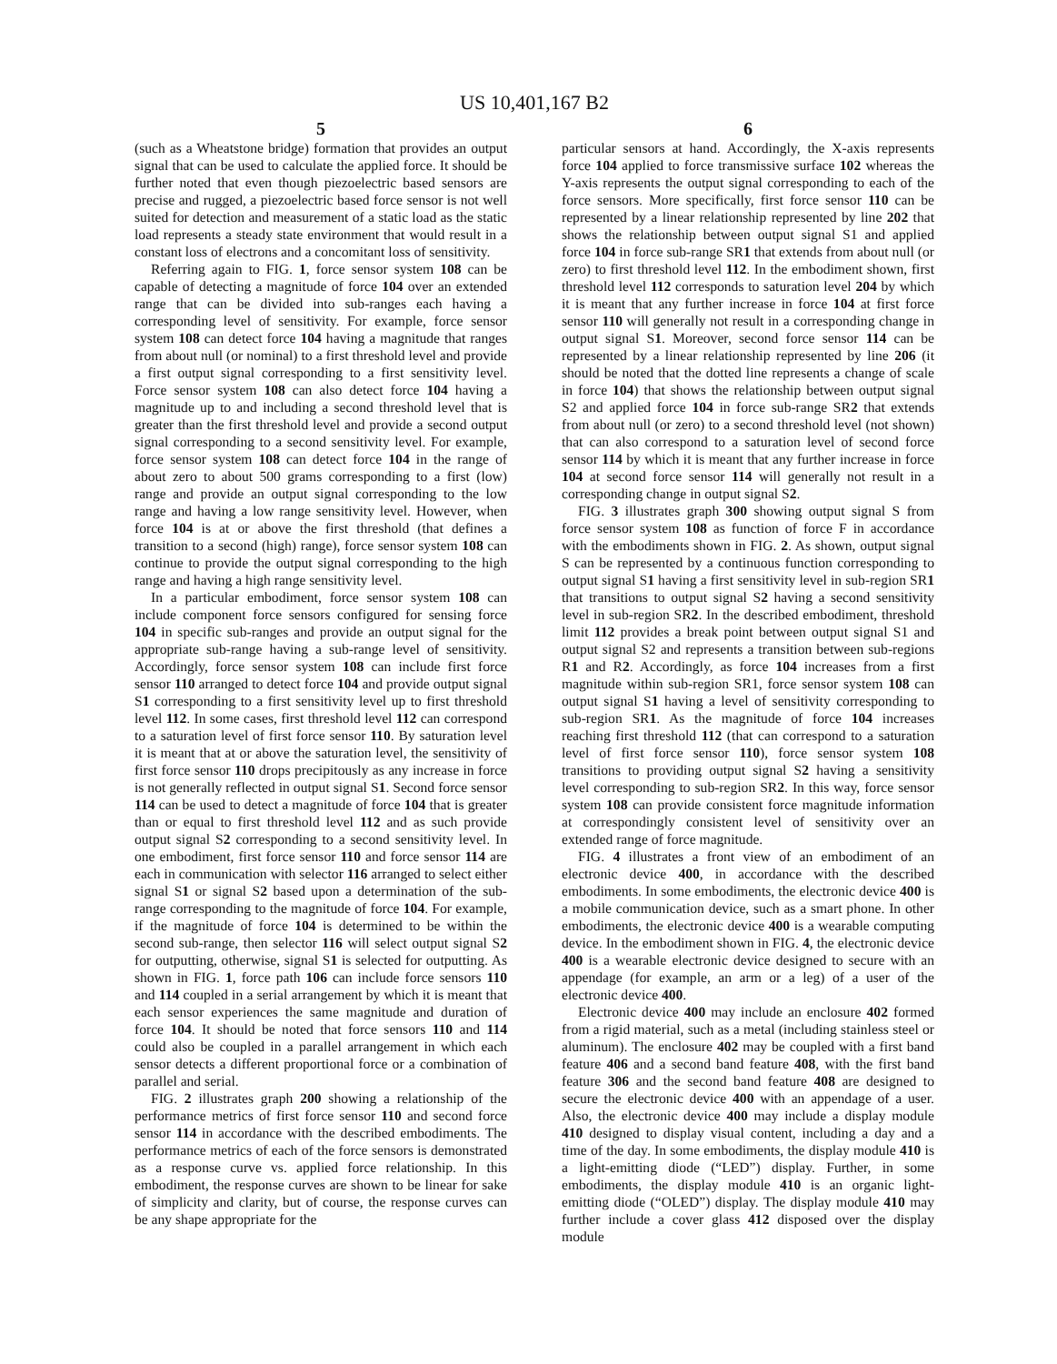US 10,401,167 B2
5
(such as a Wheatstone bridge) formation that provides an output signal that can be used to calculate the applied force. It should be further noted that even though piezoelectric based sensors are precise and rugged, a piezoelectric based force sensor is not well suited for detection and measurement of a static load as the static load represents a steady state environment that would result in a constant loss of electrons and a concomitant loss of sensitivity.
Referring again to FIG. 1, force sensor system 108 can be capable of detecting a magnitude of force 104 over an extended range that can be divided into sub-ranges each having a corresponding level of sensitivity. For example, force sensor system 108 can detect force 104 having a magnitude that ranges from about null (or nominal) to a first threshold level and provide a first output signal corresponding to a first sensitivity level. Force sensor system 108 can also detect force 104 having a magnitude up to and including a second threshold level that is greater than the first threshold level and provide a second output signal corresponding to a second sensitivity level. For example, force sensor system 108 can detect force 104 in the range of about zero to about 500 grams corresponding to a first (low) range and provide an output signal corresponding to the low range and having a low range sensitivity level. However, when force 104 is at or above the first threshold (that defines a transition to a second (high) range), force sensor system 108 can continue to provide the output signal corresponding to the high range and having a high range sensitivity level.
In a particular embodiment, force sensor system 108 can include component force sensors configured for sensing force 104 in specific sub-ranges and provide an output signal for the appropriate sub-range having a sub-range level of sensitivity. Accordingly, force sensor system 108 can include first force sensor 110 arranged to detect force 104 and provide output signal S1 corresponding to a first sensitivity level up to first threshold level 112. In some cases, first threshold level 112 can correspond to a saturation level of first force sensor 110. By saturation level it is meant that at or above the saturation level, the sensitivity of first force sensor 110 drops precipitously as any increase in force is not generally reflected in output signal S1. Second force sensor 114 can be used to detect a magnitude of force 104 that is greater than or equal to first threshold level 112 and as such provide output signal S2 corresponding to a second sensitivity level. In one embodiment, first force sensor 110 and force sensor 114 are each in communication with selector 116 arranged to select either signal S1 or signal S2 based upon a determination of the sub-range corresponding to the magnitude of force 104. For example, if the magnitude of force 104 is determined to be within the second sub-range, then selector 116 will select output signal S2 for outputting, otherwise, signal S1 is selected for outputting. As shown in FIG. 1, force path 106 can include force sensors 110 and 114 coupled in a serial arrangement by which it is meant that each sensor experiences the same magnitude and duration of force 104. It should be noted that force sensors 110 and 114 could also be coupled in a parallel arrangement in which each sensor detects a different proportional force or a combination of parallel and serial.
FIG. 2 illustrates graph 200 showing a relationship of the performance metrics of first force sensor 110 and second force sensor 114 in accordance with the described embodiments. The performance metrics of each of the force sensors is demonstrated as a response curve vs. applied force relationship. In this embodiment, the response curves are shown to be linear for sake of simplicity and clarity, but of course, the response curves can be any shape appropriate for the
6
particular sensors at hand. Accordingly, the X-axis represents force 104 applied to force transmissive surface 102 whereas the Y-axis represents the output signal corresponding to each of the force sensors. More specifically, first force sensor 110 can be represented by a linear relationship represented by line 202 that shows the relationship between output signal S1 and applied force 104 in force sub-range SR1 that extends from about null (or zero) to first threshold level 112. In the embodiment shown, first threshold level 112 corresponds to saturation level 204 by which it is meant that any further increase in force 104 at first force sensor 110 will generally not result in a corresponding change in output signal S1. Moreover, second force sensor 114 can be represented by a linear relationship represented by line 206 (it should be noted that the dotted line represents a change of scale in force 104) that shows the relationship between output signal S2 and applied force 104 in force sub-range SR2 that extends from about null (or zero) to a second threshold level (not shown) that can also correspond to a saturation level of second force sensor 114 by which it is meant that any further increase in force 104 at second force sensor 114 will generally not result in a corresponding change in output signal S2.
FIG. 3 illustrates graph 300 showing output signal S from force sensor system 108 as function of force F in accordance with the embodiments shown in FIG. 2. As shown, output signal S can be represented by a continuous function corresponding to output signal S1 having a first sensitivity level in sub-region SR1 that transitions to output signal S2 having a second sensitivity level in sub-region SR2. In the described embodiment, threshold limit 112 provides a break point between output signal S1 and output signal S2 and represents a transition between sub-regions R1 and R2. Accordingly, as force 104 increases from a first magnitude within sub-region SR1, force sensor system 108 can output signal S1 having a level of sensitivity corresponding to sub-region SR1. As the magnitude of force 104 increases reaching first threshold 112 (that can correspond to a saturation level of first force sensor 110), force sensor system 108 transitions to providing output signal S2 having a sensitivity level corresponding to sub-region SR2. In this way, force sensor system 108 can provide consistent force magnitude information at correspondingly consistent level of sensitivity over an extended range of force magnitude.
FIG. 4 illustrates a front view of an embodiment of an electronic device 400, in accordance with the described embodiments. In some embodiments, the electronic device 400 is a mobile communication device, such as a smart phone. In other embodiments, the electronic device 400 is a wearable computing device. In the embodiment shown in FIG. 4, the electronic device 400 is a wearable electronic device designed to secure with an appendage (for example, an arm or a leg) of a user of the electronic device 400.
Electronic device 400 may include an enclosure 402 formed from a rigid material, such as a metal (including stainless steel or aluminum). The enclosure 402 may be coupled with a first band feature 406 and a second band feature 408, with the first band feature 306 and the second band feature 408 are designed to secure the electronic device 400 with an appendage of a user. Also, the electronic device 400 may include a display module 410 designed to display visual content, including a day and a time of the day. In some embodiments, the display module 410 is a light-emitting diode (“LED”) display. Further, in some embodiments, the display module 410 is an organic light-emitting diode (“OLED”) display. The display module 410 may further include a cover glass 412 disposed over the display module